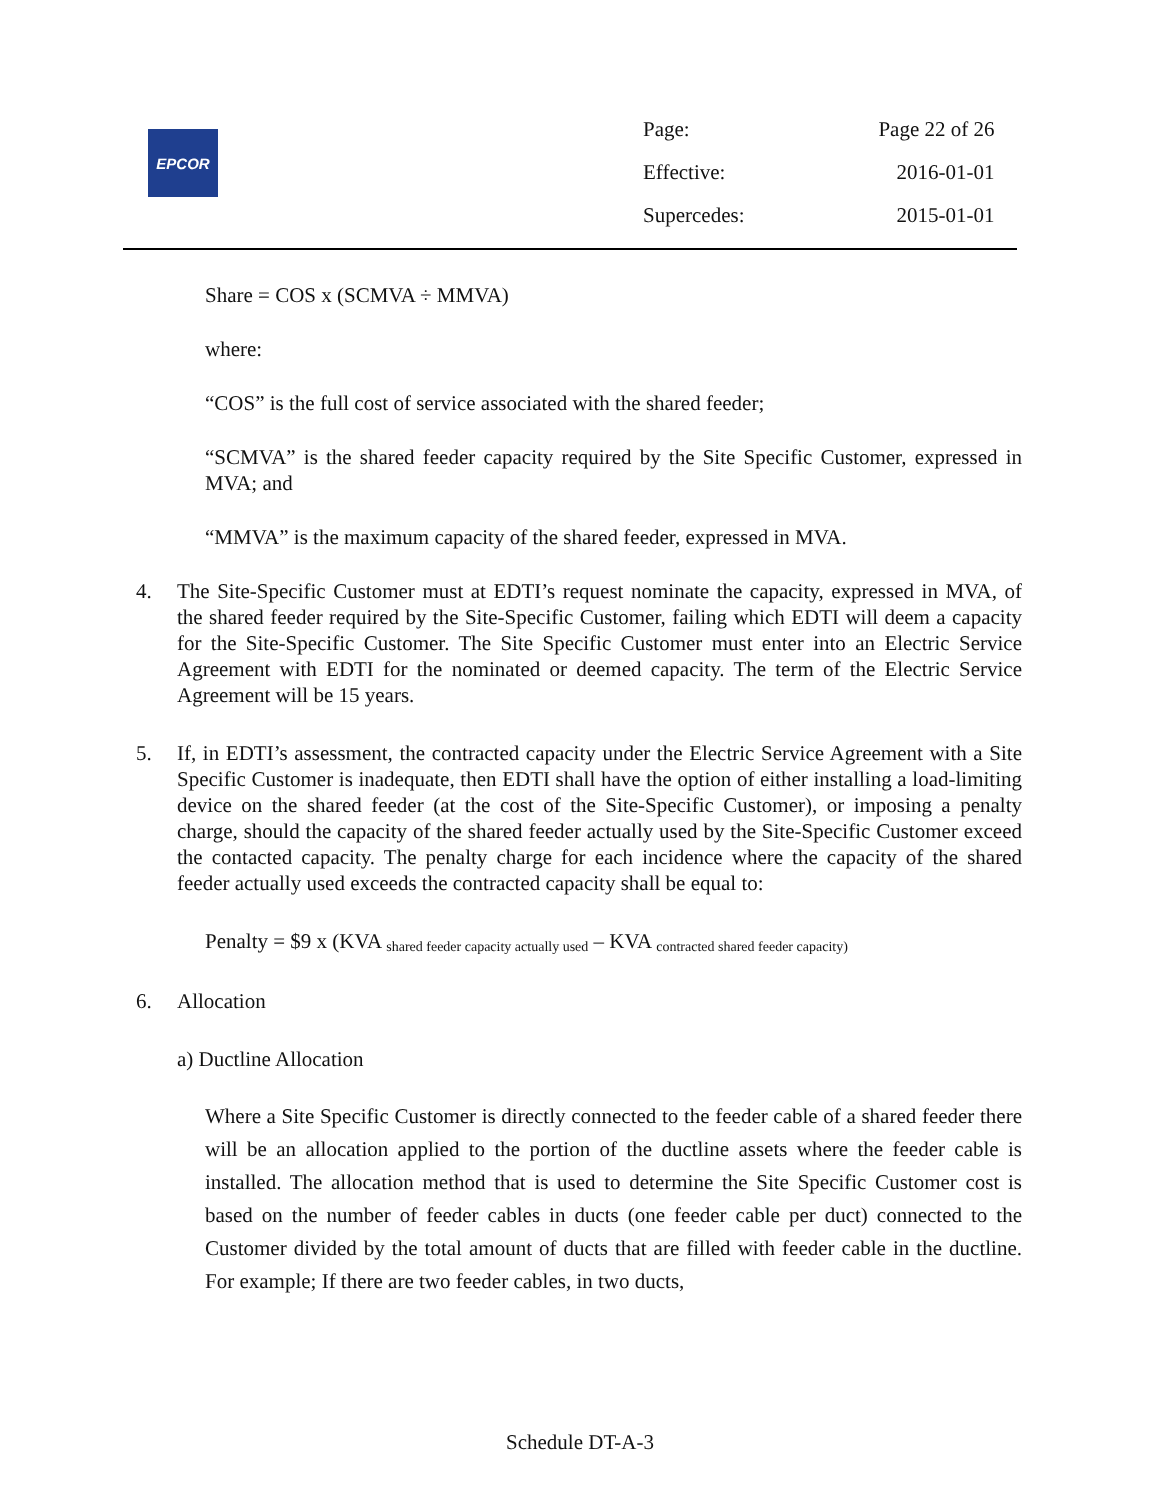EPCOR
| Page: | Page 22 of 26 |
| Effective: | 2016-01-01 |
| Supercedes: | 2015-01-01 |
Share = COS x (SCMVA ÷ MMVA)
where:
“COS” is the full cost of service associated with the shared feeder;
“SCMVA” is the shared feeder capacity required by the Site Specific Customer, expressed in MVA; and
“MMVA” is the maximum capacity of the shared feeder, expressed in MVA.
4. The Site-Specific Customer must at EDTI’s request nominate the capacity, expressed in MVA, of the shared feeder required by the Site-Specific Customer, failing which EDTI will deem a capacity for the Site-Specific Customer. The Site Specific Customer must enter into an Electric Service Agreement with EDTI for the nominated or deemed capacity. The term of the Electric Service Agreement will be 15 years.
5. If, in EDTI’s assessment, the contracted capacity under the Electric Service Agreement with a Site Specific Customer is inadequate, then EDTI shall have the option of either installing a load-limiting device on the shared feeder (at the cost of the Site-Specific Customer), or imposing a penalty charge, should the capacity of the shared feeder actually used by the Site-Specific Customer exceed the contacted capacity. The penalty charge for each incidence where the capacity of the shared feeder actually used exceeds the contracted capacity shall be equal to:
Penalty = $9 x (KVA <sub>shared feeder capacity actually used</sub> – KVA <sub>contracted shared feeder capacity)</sub>
6. Allocation
a) Ductline Allocation
Where a Site Specific Customer is directly connected to the feeder cable of a shared feeder there will be an allocation applied to the portion of the ductline assets where the feeder cable is installed. The allocation method that is used to determine the Site Specific Customer cost is based on the number of feeder cables in ducts (one feeder cable per duct) connected to the Customer divided by the total amount of ducts that are filled with feeder cable in the ductline. For example; If there are two feeder cables, in two ducts,
Schedule DT-A-3